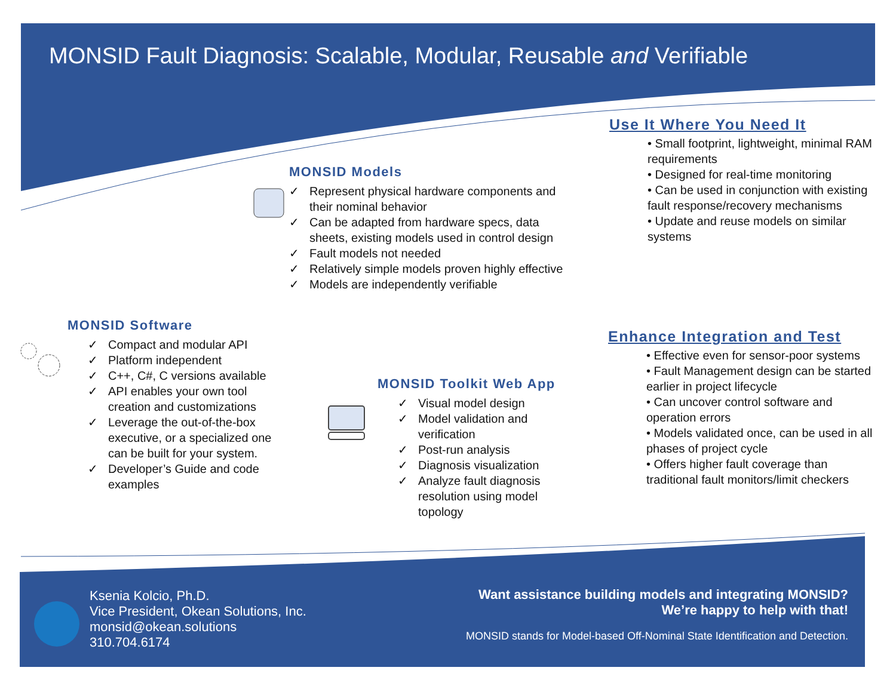MONSID Fault Diagnosis: Scalable, Modular, Reusable and Verifiable
MONSID Models
✓ Represent physical hardware components and their nominal behavior
✓ Can be adapted from hardware specs, data sheets, existing models used in control design
✓ Fault models not needed
✓ Relatively simple models proven highly effective
✓ Models are independently verifiable
Use It Where You Need It
• Small footprint, lightweight, minimal RAM requirements
• Designed for real-time monitoring
• Can be used in conjunction with existing fault response/recovery mechanisms
• Update and reuse models on similar systems
MONSID Software
✓ Compact and modular API
✓ Platform independent
✓ C++, C#, C versions available
✓ API enables your own tool creation and customizations
✓ Leverage the out-of-the-box executive, or a specialized one can be built for your system.
✓ Developer’s Guide and code examples
MONSID Toolkit Web App
✓ Visual model design
✓ Model validation and verification
✓ Post-run analysis
✓ Diagnosis visualization
✓ Analyze fault diagnosis resolution using model topology
Enhance Integration and Test
• Effective even for sensor-poor systems
• Fault Management design can be started earlier in project lifecycle
• Can uncover control software and operation errors
• Models validated once, can be used in all phases of project cycle
• Offers higher fault coverage than traditional fault monitors/limit checkers
Ksenia Kolcio, Ph.D.
Vice President, Okean Solutions, Inc.
monsid@okean.solutions
310.704.6174
Want assistance building models and integrating MONSID?
We’re happy to help with that!
MONSID stands for Model-based Off-Nominal State Identification and Detection.